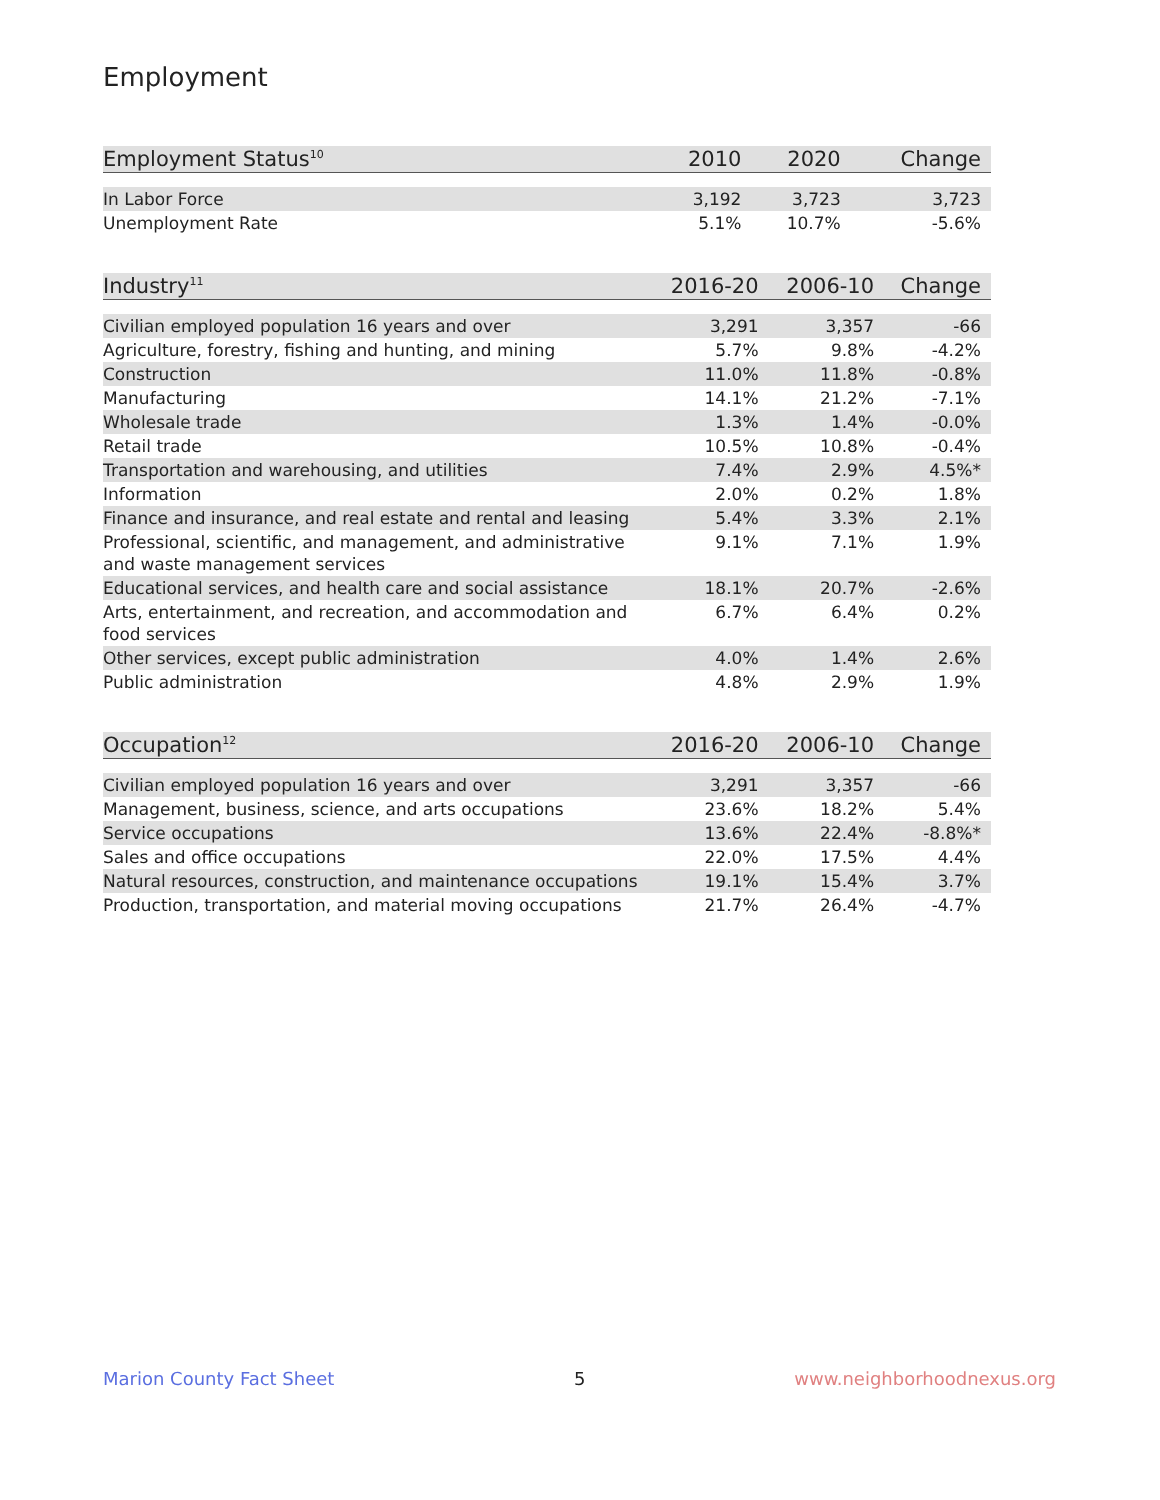Employment
| Employment Status<sup>10</sup> | 2010 | 2020 | Change |
| --- | --- | --- | --- |
| In Labor Force | 3,192 | 3,723 | 3,723 |
| Unemployment Rate | 5.1% | 10.7% | -5.6% |
| Industry<sup>11</sup> | 2016-20 | 2006-10 | Change |
| --- | --- | --- | --- |
| Civilian employed population 16 years and over | 3,291 | 3,357 | -66 |
| Agriculture, forestry, fishing and hunting, and mining | 5.7% | 9.8% | -4.2% |
| Construction | 11.0% | 11.8% | -0.8% |
| Manufacturing | 14.1% | 21.2% | -7.1% |
| Wholesale trade | 1.3% | 1.4% | -0.0% |
| Retail trade | 10.5% | 10.8% | -0.4% |
| Transportation and warehousing, and utilities | 7.4% | 2.9% | 4.5%* |
| Information | 2.0% | 0.2% | 1.8% |
| Finance and insurance, and real estate and rental and leasing | 5.4% | 3.3% | 2.1% |
| Professional, scientific, and management, and administrative and waste management services | 9.1% | 7.1% | 1.9% |
| Educational services, and health care and social assistance | 18.1% | 20.7% | -2.6% |
| Arts, entertainment, and recreation, and accommodation and food services | 6.7% | 6.4% | 0.2% |
| Other services, except public administration | 4.0% | 1.4% | 2.6% |
| Public administration | 4.8% | 2.9% | 1.9% |
| Occupation<sup>12</sup> | 2016-20 | 2006-10 | Change |
| --- | --- | --- | --- |
| Civilian employed population 16 years and over | 3,291 | 3,357 | -66 |
| Management, business, science, and arts occupations | 23.6% | 18.2% | 5.4% |
| Service occupations | 13.6% | 22.4% | -8.8%* |
| Sales and office occupations | 22.0% | 17.5% | 4.4% |
| Natural resources, construction, and maintenance occupations | 19.1% | 15.4% | 3.7% |
| Production, transportation, and material moving occupations | 21.7% | 26.4% | -4.7% |
Marion County Fact Sheet 5 www.neighborhoodnexus.org